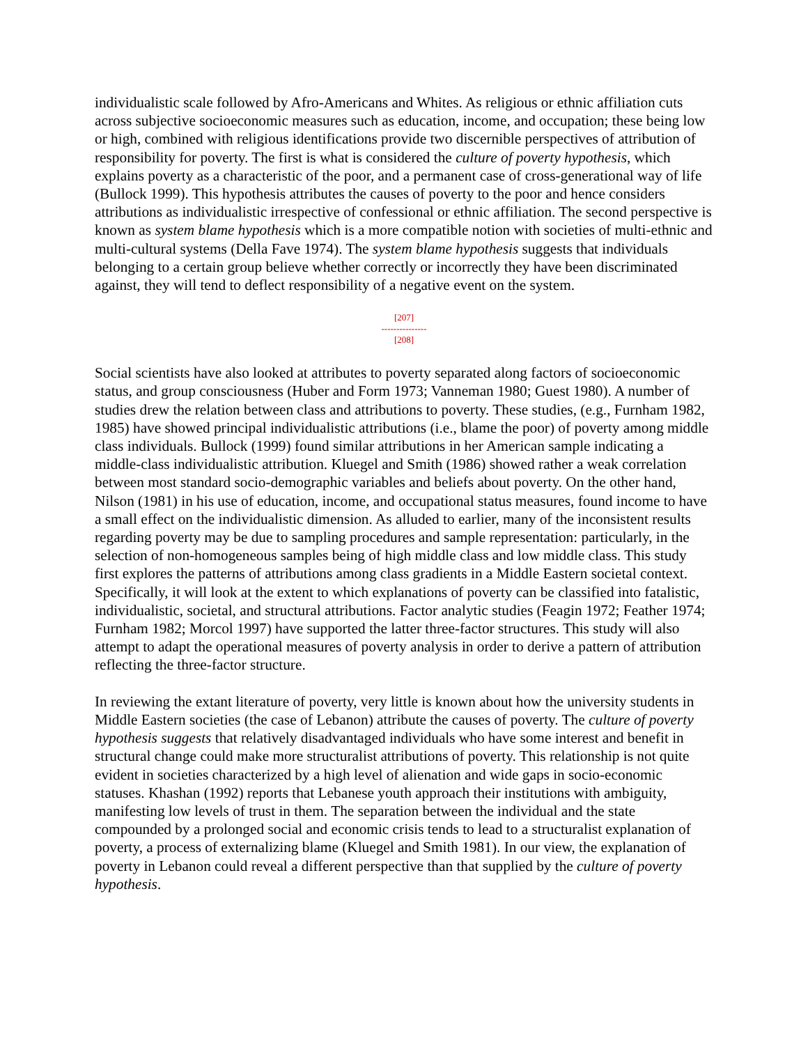individualistic scale followed by Afro-Americans and Whites. As religious or ethnic affiliation cuts across subjective socioeconomic measures such as education, income, and occupation; these being low or high, combined with religious identifications provide two discernible perspectives of attribution of responsibility for poverty. The first is what is considered the culture of poverty hypothesis, which explains poverty as a characteristic of the poor, and a permanent case of cross-generational way of life (Bullock 1999). This hypothesis attributes the causes of poverty to the poor and hence considers attributions as individualistic irrespective of confessional or ethnic affiliation. The second perspective is known as system blame hypothesis which is a more compatible notion with societies of multi-ethnic and multi-cultural systems (Della Fave 1974). The system blame hypothesis suggests that individuals belonging to a certain group believe whether correctly or incorrectly they have been discriminated against, they will tend to deflect responsibility of a negative event on the system.
[207]
---------------
[208]
Social scientists have also looked at attributes to poverty separated along factors of socioeconomic status, and group consciousness (Huber and Form 1973; Vanneman 1980; Guest 1980). A number of studies drew the relation between class and attributions to poverty. These studies, (e.g., Furnham 1982, 1985) have showed principal individualistic attributions (i.e., blame the poor) of poverty among middle class individuals. Bullock (1999) found similar attributions in her American sample indicating a middle-class individualistic attribution. Kluegel and Smith (1986) showed rather a weak correlation between most standard socio-demographic variables and beliefs about poverty. On the other hand, Nilson (1981) in his use of education, income, and occupational status measures, found income to have a small effect on the individualistic dimension. As alluded to earlier, many of the inconsistent results regarding poverty may be due to sampling procedures and sample representation: particularly, in the selection of non-homogeneous samples being of high middle class and low middle class. This study first explores the patterns of attributions among class gradients in a Middle Eastern societal context. Specifically, it will look at the extent to which explanations of poverty can be classified into fatalistic, individualistic, societal, and structural attributions. Factor analytic studies (Feagin 1972; Feather 1974; Furnham 1982; Morcol 1997) have supported the latter three-factor structures. This study will also attempt to adapt the operational measures of poverty analysis in order to derive a pattern of attribution reflecting the three-factor structure.
In reviewing the extant literature of poverty, very little is known about how the university students in Middle Eastern societies (the case of Lebanon) attribute the causes of poverty. The culture of poverty hypothesis suggests that relatively disadvantaged individuals who have some interest and benefit in structural change could make more structuralist attributions of poverty. This relationship is not quite evident in societies characterized by a high level of alienation and wide gaps in socio-economic statuses. Khashan (1992) reports that Lebanese youth approach their institutions with ambiguity, manifesting low levels of trust in them. The separation between the individual and the state compounded by a prolonged social and economic crisis tends to lead to a structuralist explanation of poverty, a process of externalizing blame (Kluegel and Smith 1981). In our view, the explanation of poverty in Lebanon could reveal a different perspective than that supplied by the culture of poverty hypothesis.